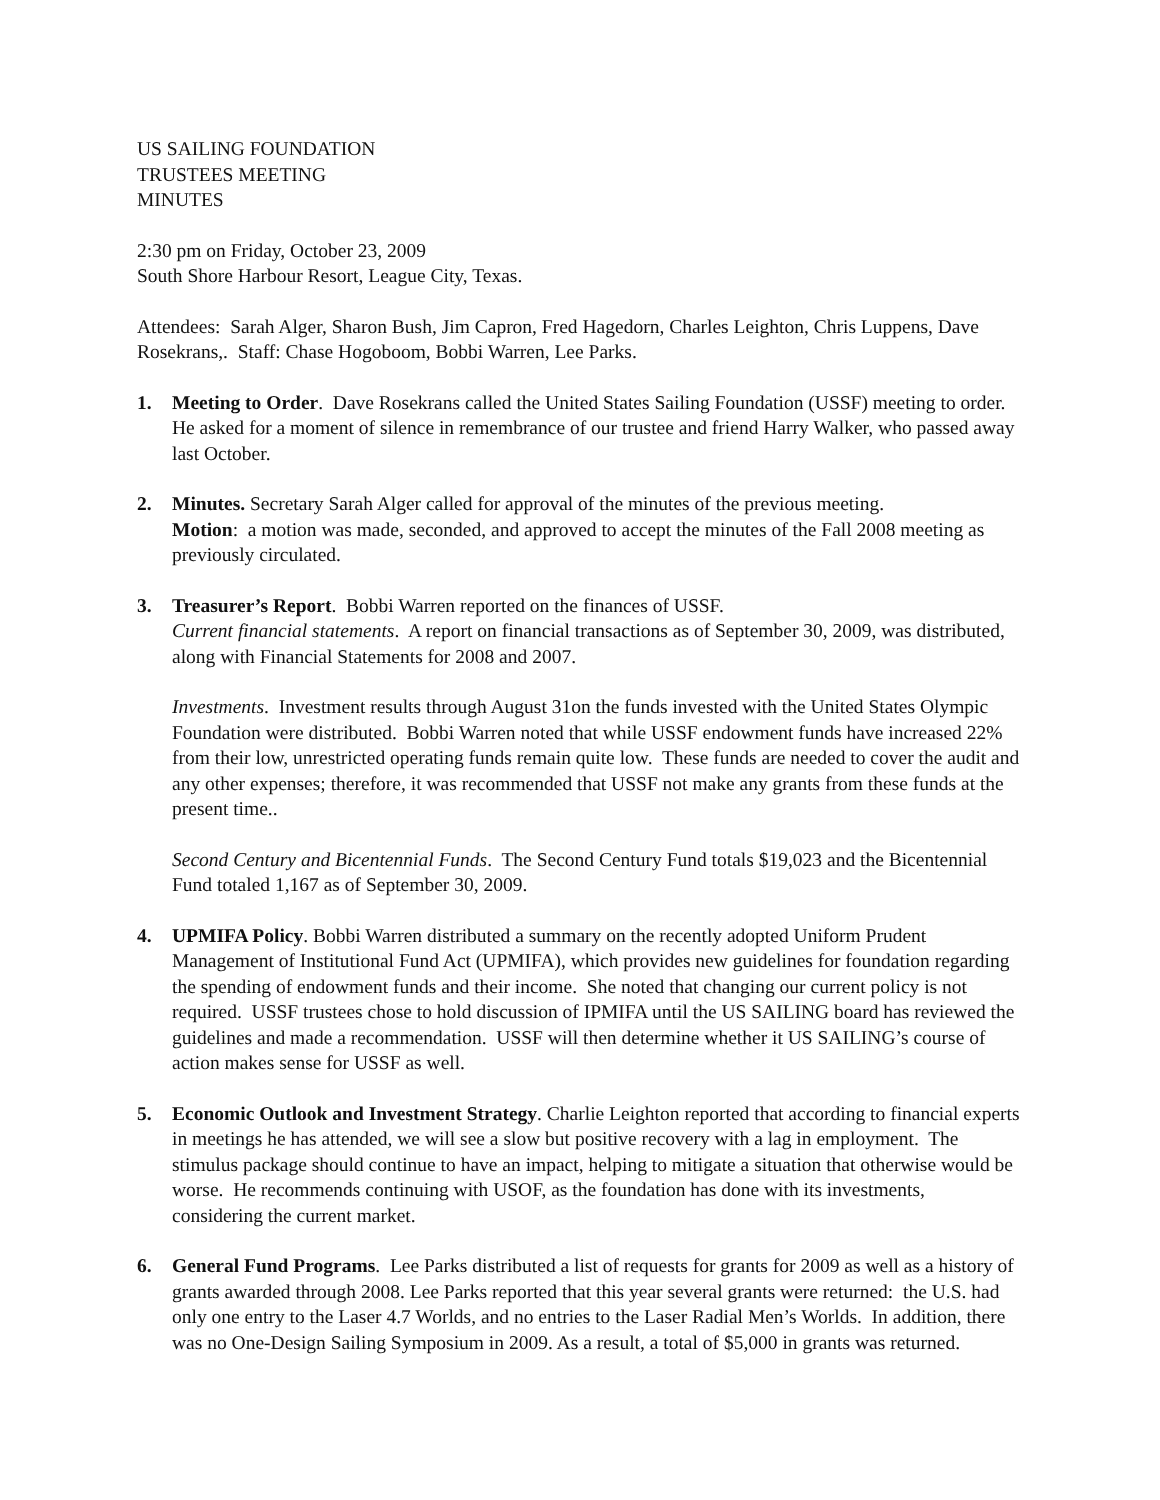US SAILING FOUNDATION
TRUSTEES MEETING
MINUTES
2:30 pm on Friday, October 23, 2009
South Shore Harbour Resort, League City, Texas.
Attendees: Sarah Alger, Sharon Bush, Jim Capron, Fred Hagedorn, Charles Leighton, Chris Luppens, Dave Rosekrans,. Staff: Chase Hogoboom, Bobbi Warren, Lee Parks.
1. Meeting to Order. Dave Rosekrans called the United States Sailing Foundation (USSF) meeting to order. He asked for a moment of silence in remembrance of our trustee and friend Harry Walker, who passed away last October.
2. Minutes. Secretary Sarah Alger called for approval of the minutes of the previous meeting.
Motion: a motion was made, seconded, and approved to accept the minutes of the Fall 2008 meeting as previously circulated.
3. Treasurer’s Report. Bobbi Warren reported on the finances of USSF.
Current financial statements. A report on financial transactions as of September 30, 2009, was distributed, along with Financial Statements for 2008 and 2007.
Investments. Investment results through August 31on the funds invested with the United States Olympic Foundation were distributed. Bobbi Warren noted that while USSF endowment funds have increased 22% from their low, unrestricted operating funds remain quite low. These funds are needed to cover the audit and any other expenses; therefore, it was recommended that USSF not make any grants from these funds at the present time..
Second Century and Bicentennial Funds. The Second Century Fund totals $19,023 and the Bicentennial Fund totaled 1,167 as of September 30, 2009.
4. UPMIFA Policy. Bobbi Warren distributed a summary on the recently adopted Uniform Prudent Management of Institutional Fund Act (UPMIFA), which provides new guidelines for foundation regarding the spending of endowment funds and their income. She noted that changing our current policy is not required. USSF trustees chose to hold discussion of IPMIFA until the US SAILING board has reviewed the guidelines and made a recommendation. USSF will then determine whether it US SAILING’s course of action makes sense for USSF as well.
5. Economic Outlook and Investment Strategy. Charlie Leighton reported that according to financial experts in meetings he has attended, we will see a slow but positive recovery with a lag in employment. The stimulus package should continue to have an impact, helping to mitigate a situation that otherwise would be worse. He recommends continuing with USOF, as the foundation has done with its investments, considering the current market.
6. General Fund Programs. Lee Parks distributed a list of requests for grants for 2009 as well as a history of grants awarded through 2008. Lee Parks reported that this year several grants were returned: the U.S. had only one entry to the Laser 4.7 Worlds, and no entries to the Laser Radial Men’s Worlds. In addition, there was no One-Design Sailing Symposium in 2009. As a result, a total of $5,000 in grants was returned.